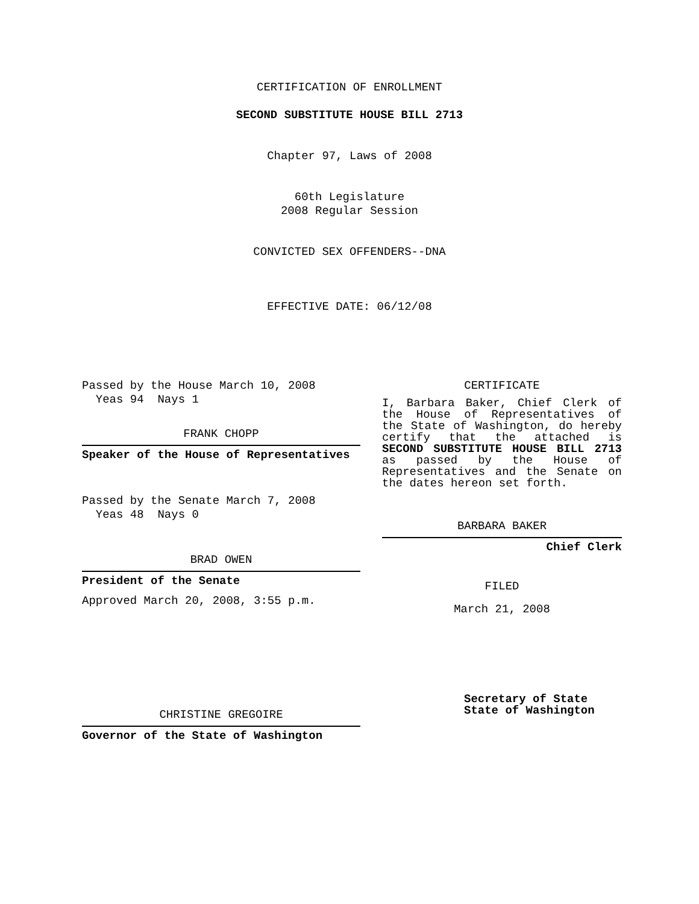CERTIFICATION OF ENROLLMENT
SECOND SUBSTITUTE HOUSE BILL 2713
Chapter 97, Laws of 2008
60th Legislature
2008 Regular Session
CONVICTED SEX OFFENDERS--DNA
EFFECTIVE DATE: 06/12/08
Passed by the House March 10, 2008
Yeas 94 Nays 1
FRANK CHOPP
Speaker of the House of Representatives
Passed by the Senate March 7, 2008
Yeas 48 Nays 0
BRAD OWEN
President of the Senate
Approved March 20, 2008, 3:55 p.m.
CHRISTINE GREGOIRE
Governor of the State of Washington
CERTIFICATE
I, Barbara Baker, Chief Clerk of the House of Representatives of the State of Washington, do hereby certify that the attached is SECOND SUBSTITUTE HOUSE BILL 2713 as passed by the House of Representatives and the Senate on the dates hereon set forth.
BARBARA BAKER
Chief Clerk
FILED
March 21, 2008
Secretary of State
State of Washington